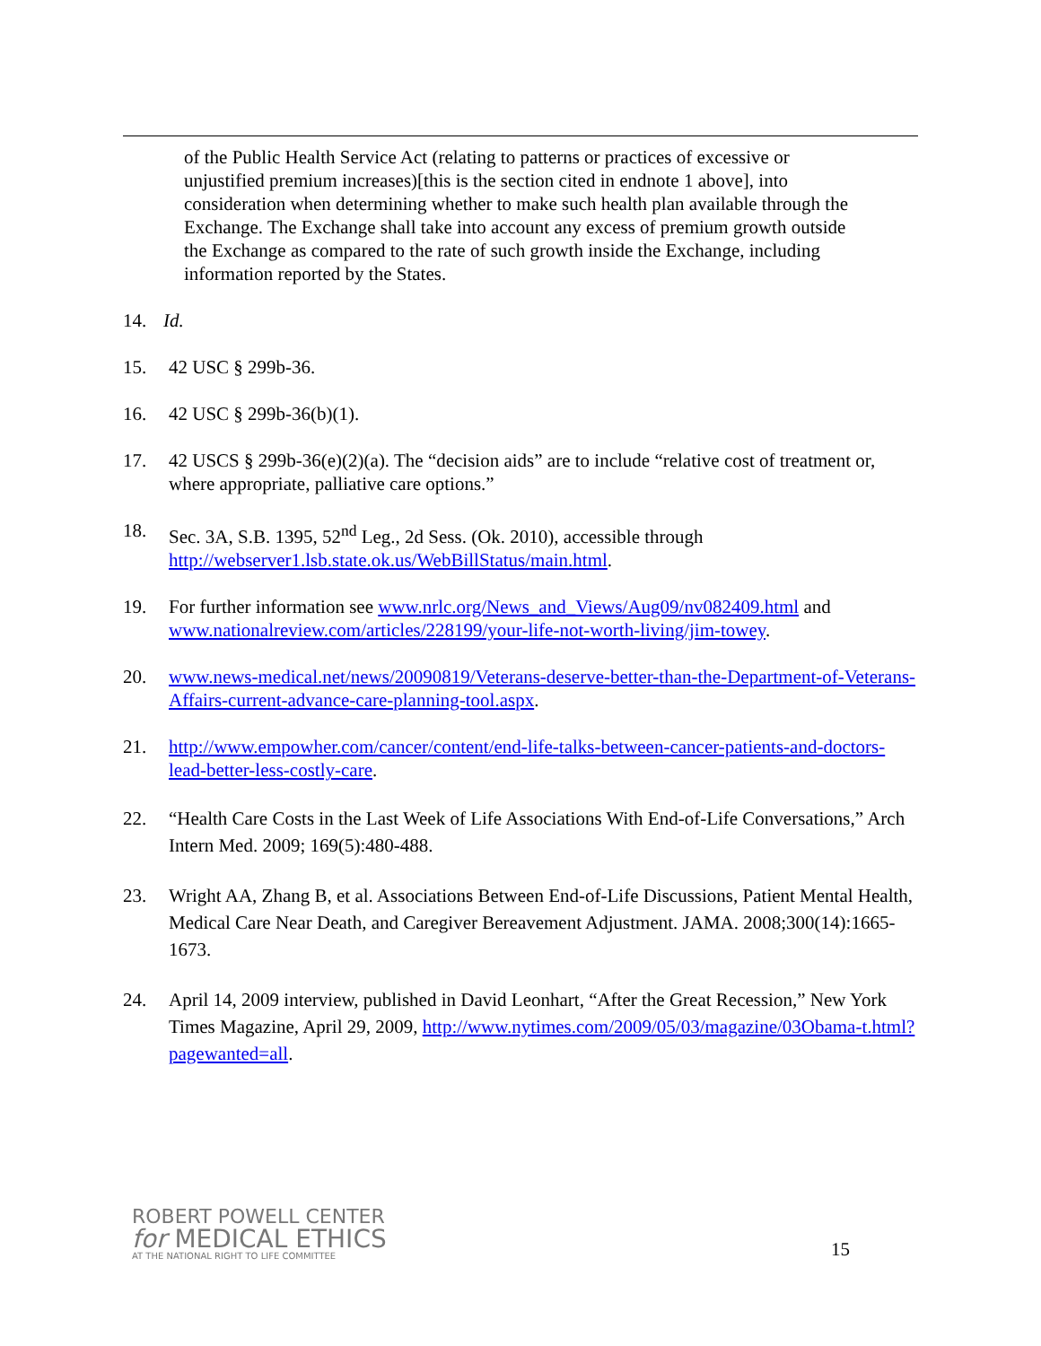of the Public Health Service Act (relating to patterns or practices of excessive or unjustified premium increases)[this is the section cited in endnote 1 above], into consideration when determining whether to make such health plan available through the Exchange. The Exchange shall take into account any excess of premium growth outside the Exchange as compared to the rate of such growth inside the Exchange, including information reported by the States.
14. Id.
15. 42 USC § 299b-36.
16. 42 USC § 299b-36(b)(1).
17. 42 USCS § 299b-36(e)(2)(a). The “decision aids” are to include “relative cost of treatment or, where appropriate, palliative care options.”
18. Sec. 3A, S.B. 1395, 52<sup>nd</sup> Leg., 2d Sess. (Ok. 2010), accessible through http://webserver1.lsb.state.ok.us/WebBillStatus/main.html.
19. For further information see www.nrlc.org/News_and_Views/Aug09/nv082409.html and www.nationalreview.com/articles/228199/your-life-not-worth-living/jim-towey.
20. www.news-medical.net/news/20090819/Veterans-deserve-better-than-the-Department-of-Veterans-Affairs-current-advance-care-planning-tool.aspx.
21. http://www.empowher.com/cancer/content/end-life-talks-between-cancer-patients-and-doctors-lead-better-less-costly-care.
22. “Health Care Costs in the Last Week of Life Associations With End-of-Life Conversations,” Arch Intern Med. 2009; 169(5):480-488.
23. Wright AA, Zhang B, et al. Associations Between End-of-Life Discussions, Patient Mental Health, Medical Care Near Death, and Caregiver Bereavement Adjustment. JAMA. 2008;300(14):1665-1673.
24. April 14, 2009 interview, published in David Leonhart, “After the Great Recession,” New York Times Magazine, April 29, 2009, http://www.nytimes.com/2009/05/03/magazine/03Obama-t.html?pagewanted=all.
ROBERT POWELL CENTER
for MEDICAL ETHICS
AT THE NATIONAL RIGHT TO LIFE COMMITTEE
15